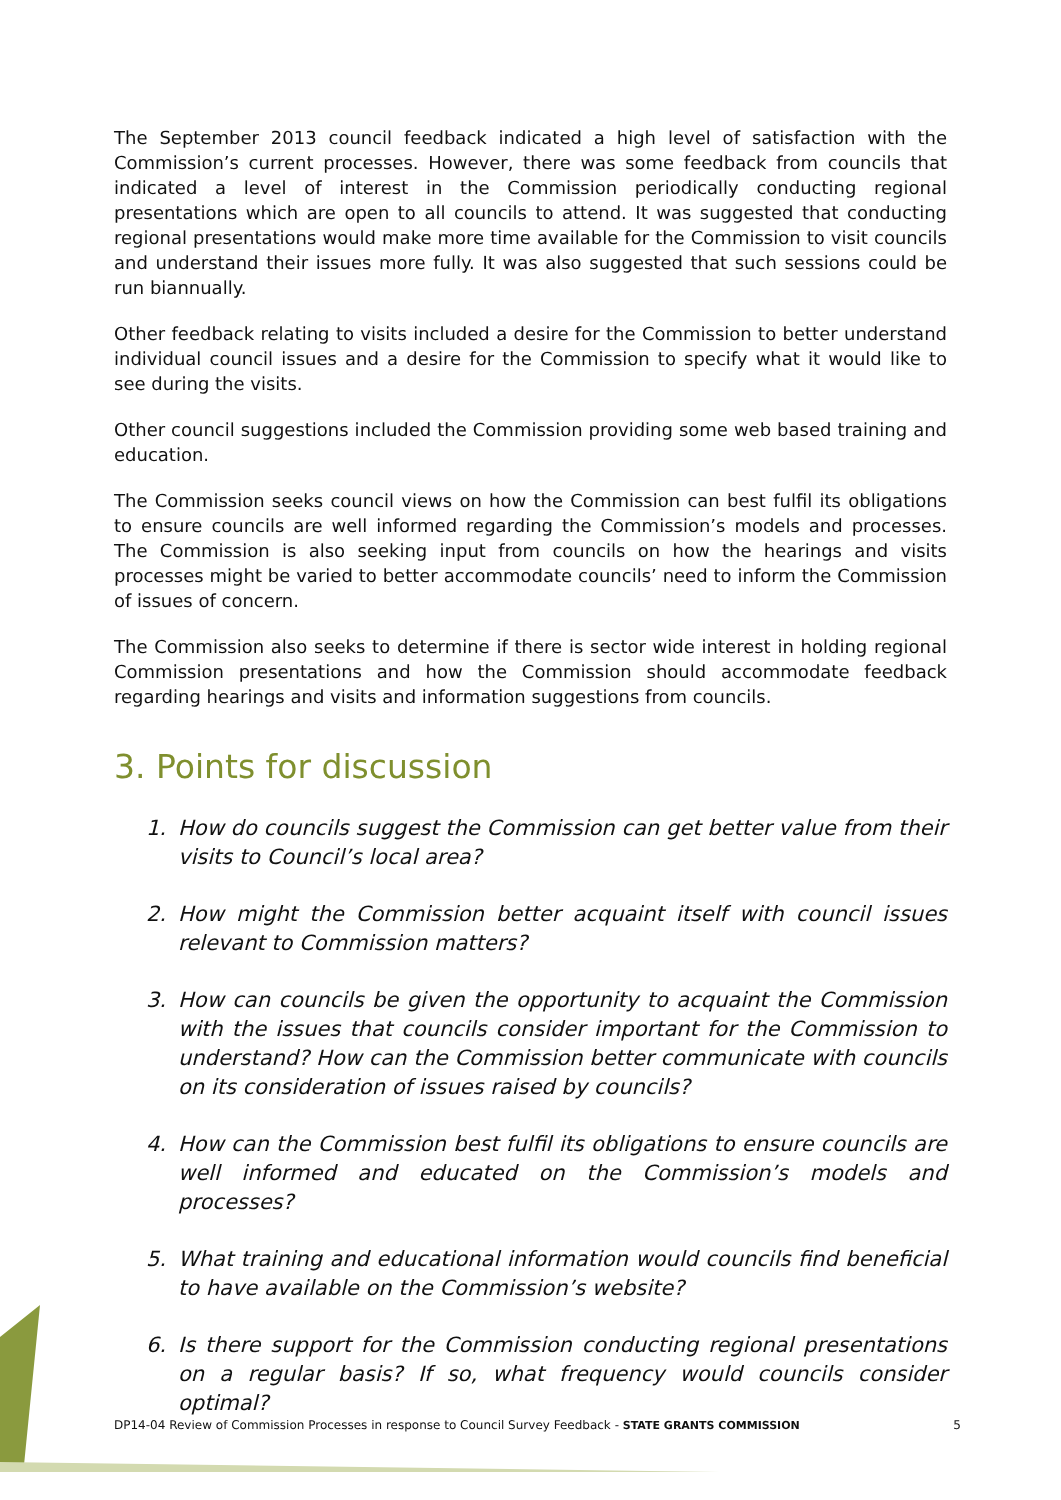The September 2013 council feedback indicated a high level of satisfaction with the Commission’s current processes. However, there was some feedback from councils that indicated a level of interest in the Commission periodically conducting regional presentations which are open to all councils to attend. It was suggested that conducting regional presentations would make more time available for the Commission to visit councils and understand their issues more fully. It was also suggested that such sessions could be run biannually.
Other feedback relating to visits included a desire for the Commission to better understand individual council issues and a desire for the Commission to specify what it would like to see during the visits.
Other council suggestions included the Commission providing some web based training and education.
The Commission seeks council views on how the Commission can best fulfil its obligations to ensure councils are well informed regarding the Commission’s models and processes. The Commission is also seeking input from councils on how the hearings and visits processes might be varied to better accommodate councils’ need to inform the Commission of issues of concern.
The Commission also seeks to determine if there is sector wide interest in holding regional Commission presentations and how the Commission should accommodate feedback regarding hearings and visits and information suggestions from councils.
3. Points for discussion
1. How do councils suggest the Commission can get better value from their visits to Council’s local area?
2. How might the Commission better acquaint itself with council issues relevant to Commission matters?
3. How can councils be given the opportunity to acquaint the Commission with the issues that councils consider important for the Commission to understand? How can the Commission better communicate with councils on its consideration of issues raised by councils?
4. How can the Commission best fulfil its obligations to ensure councils are well informed and educated on the Commission’s models and processes?
5. What training and educational information would councils find beneficial to have available on the Commission’s website?
6. Is there support for the Commission conducting regional presentations on a regular basis? If so, what frequency would councils consider optimal?
DP14-04 Review of Commission Processes in response to Council Survey Feedback - STATE GRANTS COMMISSION 5